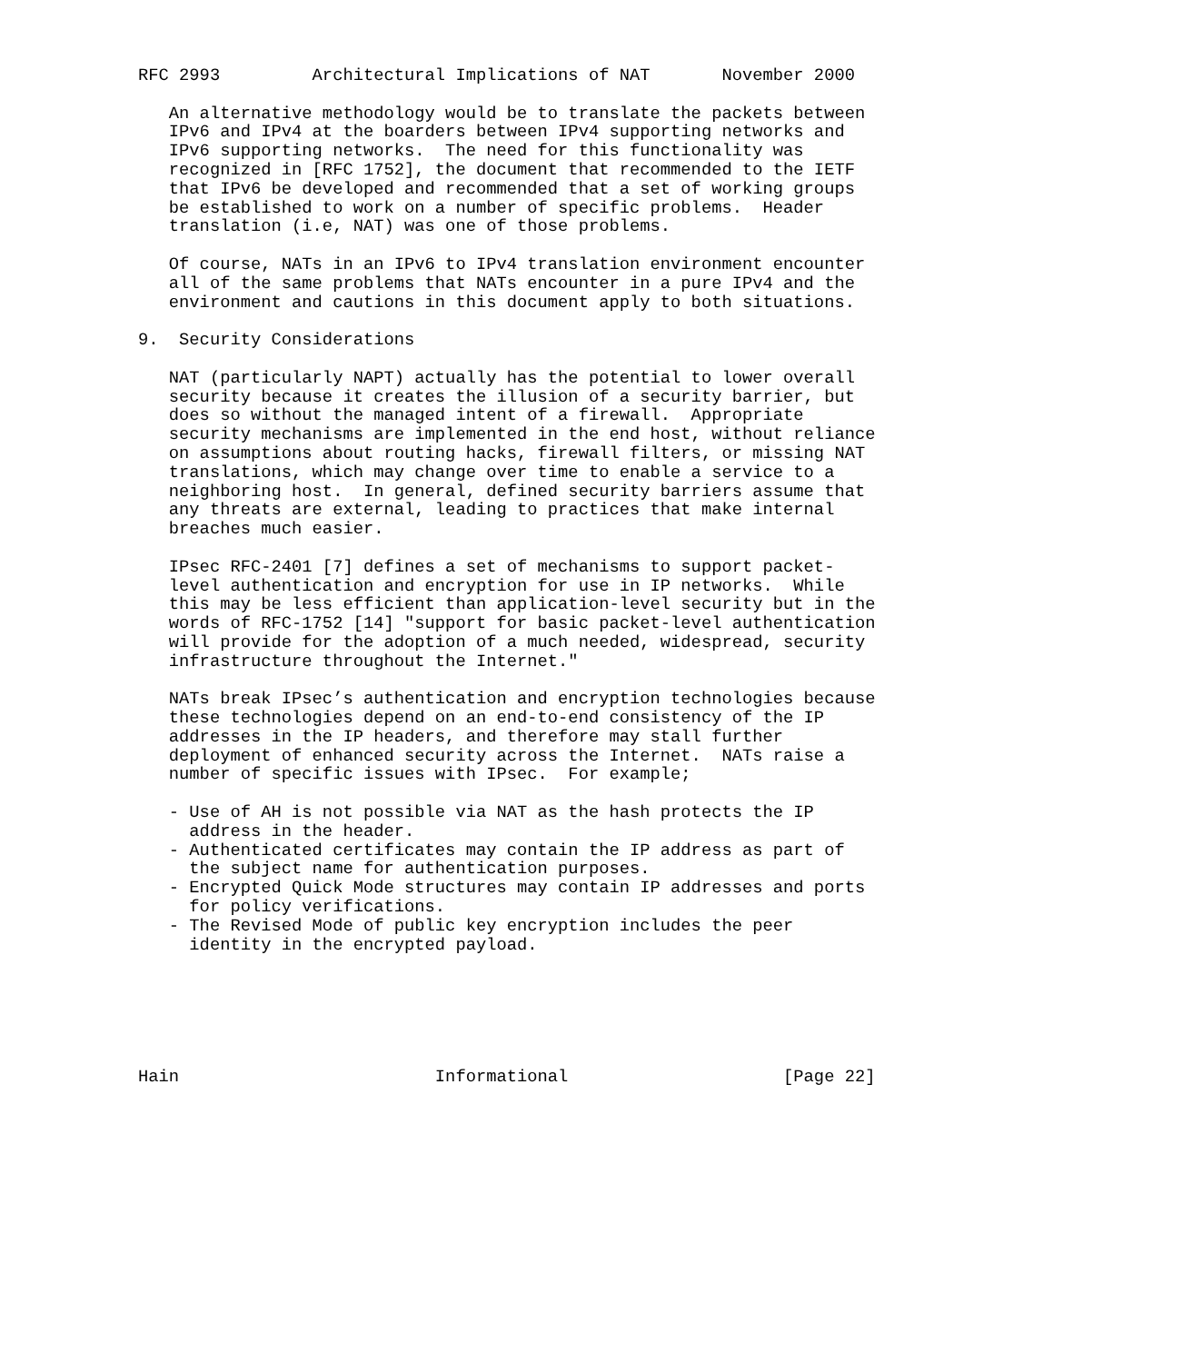RFC 2993         Architectural Implications of NAT       November 2000

   An alternative methodology would be to translate the packets between
   IPv6 and IPv4 at the boarders between IPv4 supporting networks and
   IPv6 supporting networks.  The need for this functionality was
   recognized in [RFC 1752], the document that recommended to the IETF
   that IPv6 be developed and recommended that a set of working groups
   be established to work on a number of specific problems.  Header
   translation (i.e, NAT) was one of those problems.

   Of course, NATs in an IPv6 to IPv4 translation environment encounter
   all of the same problems that NATs encounter in a pure IPv4 and the
   environment and cautions in this document apply to both situations.

9.  Security Considerations

   NAT (particularly NAPT) actually has the potential to lower overall
   security because it creates the illusion of a security barrier, but
   does so without the managed intent of a firewall.  Appropriate
   security mechanisms are implemented in the end host, without reliance
   on assumptions about routing hacks, firewall filters, or missing NAT
   translations, which may change over time to enable a service to a
   neighboring host.  In general, defined security barriers assume that
   any threats are external, leading to practices that make internal
   breaches much easier.

   IPsec RFC-2401 [7] defines a set of mechanisms to support packet-
   level authentication and encryption for use in IP networks.  While
   this may be less efficient than application-level security but in the
   words of RFC-1752 [14] "support for basic packet-level authentication
   will provide for the adoption of a much needed, widespread, security
   infrastructure throughout the Internet."

   NATs break IPsec’s authentication and encryption technologies because
   these technologies depend on an end-to-end consistency of the IP
   addresses in the IP headers, and therefore may stall further
   deployment of enhanced security across the Internet.  NATs raise a
   number of specific issues with IPsec.  For example;

   - Use of AH is not possible via NAT as the hash protects the IP
     address in the header.
   - Authenticated certificates may contain the IP address as part of
     the subject name for authentication purposes.
   - Encrypted Quick Mode structures may contain IP addresses and ports
     for policy verifications.
   - The Revised Mode of public key encryption includes the peer
     identity in the encrypted payload.






Hain                         Informational                     [Page 22]